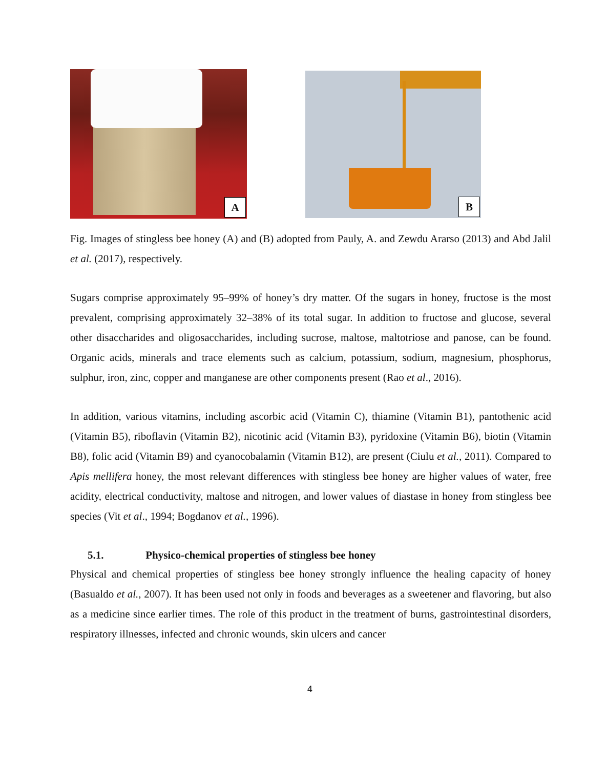A
B
Fig. Images of stingless bee honey (A) and (B) adopted from Pauly, A. and Zewdu Ararso (2013) and Abd Jalil et al. (2017), respectively.
Sugars comprise approximately 95–99% of honey’s dry matter. Of the sugars in honey, fructose is the most prevalent, comprising approximately 32–38% of its total sugar. In addition to fructose and glucose, several other disaccharides and oligosaccharides, including sucrose, maltose, maltotriose and panose, can be found. Organic acids, minerals and trace elements such as calcium, potassium, sodium, magnesium, phosphorus, sulphur, iron, zinc, copper and manganese are other components present (Rao et al., 2016).
In addition, various vitamins, including ascorbic acid (Vitamin C), thiamine (Vitamin B1), pantothenic acid (Vitamin B5), riboflavin (Vitamin B2), nicotinic acid (Vitamin B3), pyridoxine (Vitamin B6), biotin (Vitamin B8), folic acid (Vitamin B9) and cyanocobalamin (Vitamin B12), are present (Ciulu et al., 2011). Compared to Apis mellifera honey, the most relevant differences with stingless bee honey are higher values of water, free acidity, electrical conductivity, maltose and nitrogen, and lower values of diastase in honey from stingless bee species (Vit et al., 1994; Bogdanov et al., 1996).
5.1. Physico-chemical properties of stingless bee honey
Physical and chemical properties of stingless bee honey strongly influence the healing capacity of honey (Basualdo et al., 2007). It has been used not only in foods and beverages as a sweetener and flavoring, but also as a medicine since earlier times. The role of this product in the treatment of burns, gastrointestinal disorders, respiratory illnesses, infected and chronic wounds, skin ulcers and cancer
4